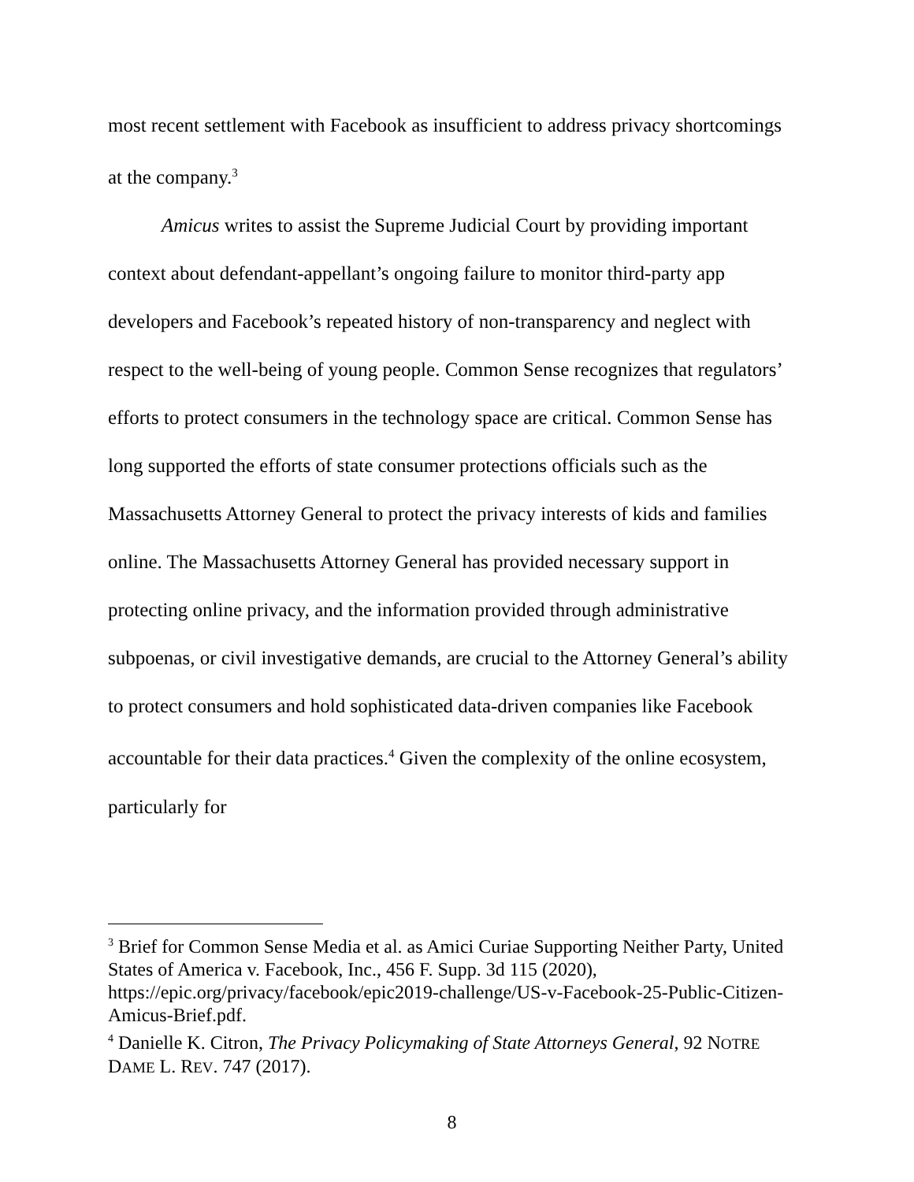most recent settlement with Facebook as insufficient to address privacy shortcomings at the company.<sup>3</sup>
Amicus writes to assist the Supreme Judicial Court by providing important context about defendant-appellant’s ongoing failure to monitor third-party app developers and Facebook’s repeated history of non-transparency and neglect with respect to the well-being of young people. Common Sense recognizes that regulators’ efforts to protect consumers in the technology space are critical. Common Sense has long supported the efforts of state consumer protections officials such as the Massachusetts Attorney General to protect the privacy interests of kids and families online. The Massachusetts Attorney General has provided necessary support in protecting online privacy, and the information provided through administrative subpoenas, or civil investigative demands, are crucial to the Attorney General’s ability to protect consumers and hold sophisticated data-driven companies like Facebook accountable for their data practices.<sup>4</sup> Given the complexity of the online ecosystem, particularly for
<sup>3</sup> Brief for Common Sense Media et al. as Amici Curiae Supporting Neither Party, United States of America v. Facebook, Inc., 456 F. Supp. 3d 115 (2020), https://epic.org/privacy/facebook/epic2019-challenge/US-v-Facebook-25-Public-Citizen-Amicus-Brief.pdf.
<sup>4</sup> Danielle K. Citron, The Privacy Policymaking of State Attorneys General, 92 NOTRE DAME L. REV. 747 (2017).
8